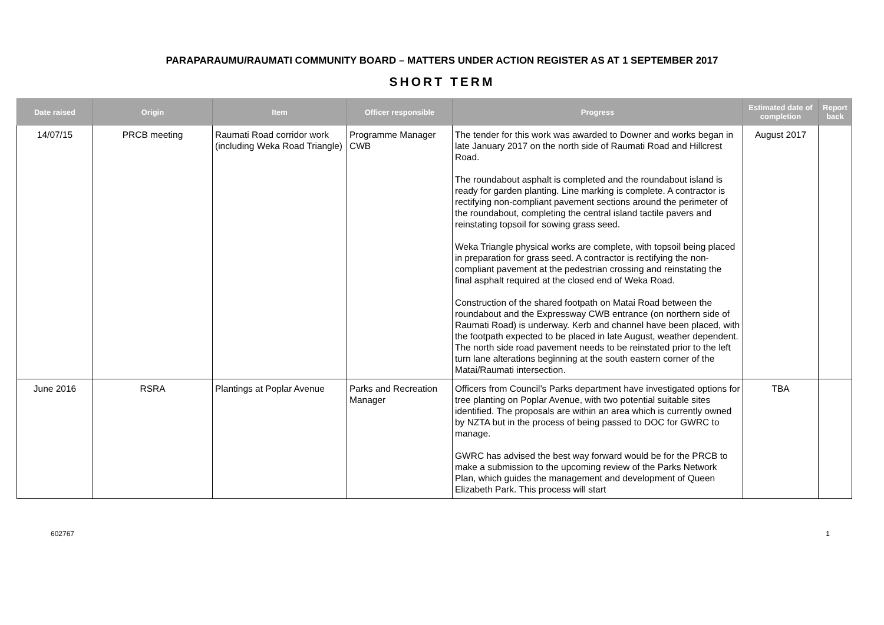PARAPARAUMU/RAUMATI COMMUNITY BOARD – MATTERS UNDER ACTION REGISTER AS AT 1 SEPTEMBER 2017
SHORT TERM
| Date raised | Origin | Item | Officer responsible | Progress | Estimated date of completion | Report back |
| --- | --- | --- | --- | --- | --- | --- |
| 14/07/15 | PRCB meeting | Raumati Road corridor work (including Weka Road Triangle) | Programme Manager CWB | The tender for this work was awarded to Downer and works began in late January 2017 on the north side of Raumati Road and Hillcrest Road. The roundabout asphalt is completed and the roundabout island is ready for garden planting. Line marking is complete. A contractor is rectifying non-compliant pavement sections around the perimeter of the roundabout, completing the central island tactile pavers and reinstating topsoil for sowing grass seed. Weka Triangle physical works are complete, with topsoil being placed in preparation for grass seed. A contractor is rectifying the non-compliant pavement at the pedestrian crossing and reinstating the final asphalt required at the closed end of Weka Road. Construction of the shared footpath on Matai Road between the roundabout and the Expressway CWB entrance (on northern side of Raumati Road) is underway. Kerb and channel have been placed, with the footpath expected to be placed in late August, weather dependent. The north side road pavement needs to be reinstated prior to the left turn lane alterations beginning at the south eastern corner of the Matai/Raumati intersection. | August 2017 | |
| June 2016 | RSRA | Plantings at Poplar Avenue | Parks and Recreation Manager | Officers from Council’s Parks department have investigated options for tree planting on Poplar Avenue, with two potential suitable sites identified. The proposals are within an area which is currently owned by NZTA but in the process of being passed to DOC for GWRC to manage. GWRC has advised the best way forward would be for the PRCB to make a submission to the upcoming review of the Parks Network Plan, which guides the management and development of Queen Elizabeth Park. This process will start | TBA | |
602767 1